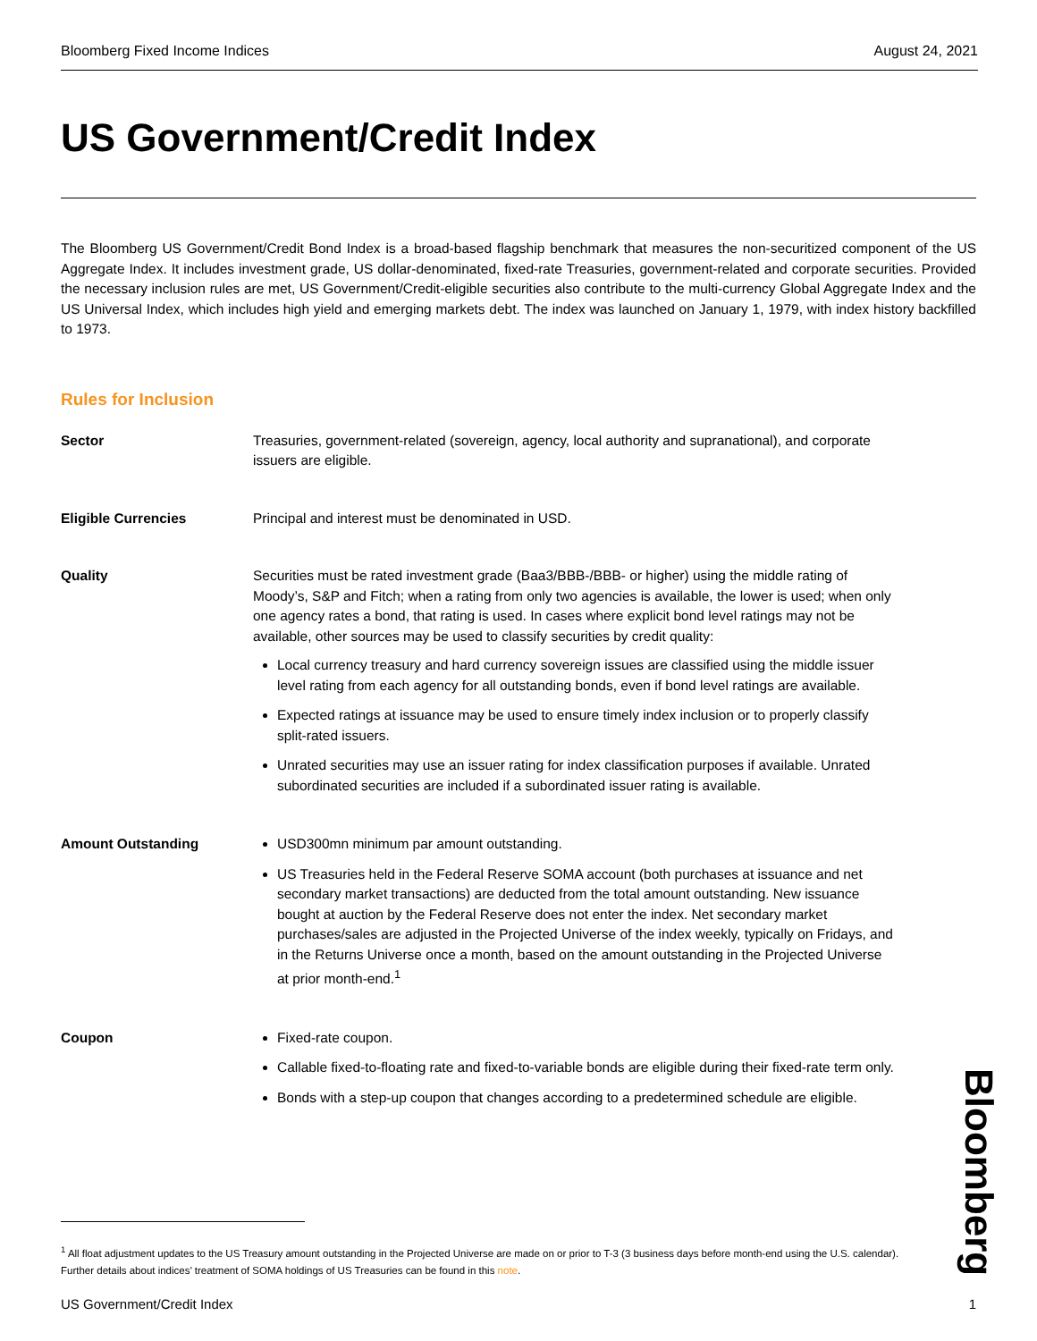Bloomberg Fixed Income Indices August 24, 2021
US Government/Credit Index
The Bloomberg US Government/Credit Bond Index is a broad-based flagship benchmark that measures the non-securitized component of the US Aggregate Index. It includes investment grade, US dollar-denominated, fixed-rate Treasuries, government-related and corporate securities. Provided the necessary inclusion rules are met, US Government/Credit-eligible securities also contribute to the multi-currency Global Aggregate Index and the US Universal Index, which includes high yield and emerging markets debt. The index was launched on January 1, 1979, with index history backfilled to 1973.
Rules for Inclusion
Sector Treasuries, government-related (sovereign, agency, local authority and supranational), and corporate issuers are eligible.
Eligible Currencies Principal and interest must be denominated in USD.
Quality Securities must be rated investment grade (Baa3/BBB-/BBB- or higher) using the middle rating of Moody’s, S&P and Fitch; when a rating from only two agencies is available, the lower is used; when only one agency rates a bond, that rating is used. In cases where explicit bond level ratings may not be available, other sources may be used to classify securities by credit quality:
Local currency treasury and hard currency sovereign issues are classified using the middle issuer level rating from each agency for all outstanding bonds, even if bond level ratings are available.
Expected ratings at issuance may be used to ensure timely index inclusion or to properly classify split-rated issuers.
Unrated securities may use an issuer rating for index classification purposes if available. Unrated subordinated securities are included if a subordinated issuer rating is available.
Amount Outstanding USD300mn minimum par amount outstanding.
US Treasuries held in the Federal Reserve SOMA account (both purchases at issuance and net secondary market transactions) are deducted from the total amount outstanding. New issuance bought at auction by the Federal Reserve does not enter the index. Net secondary market purchases/sales are adjusted in the Projected Universe of the index weekly, typically on Fridays, and in the Returns Universe once a month, based on the amount outstanding in the Projected Universe at prior month-end.<sup>1</sup>
Coupon Fixed-rate coupon.
Callable fixed-to-floating rate and fixed-to-variable bonds are eligible during their fixed-rate term only.
Bonds with a step-up coupon that changes according to a predetermined schedule are eligible.
Bloomberg
<sup>1</sup> All float adjustment updates to the US Treasury amount outstanding in the Projected Universe are made on or prior to T-3 (3 business days before month-end using the U.S. calendar). Further details about indices’ treatment of SOMA holdings of US Treasuries can be found in this note.
US Government/Credit Index 1